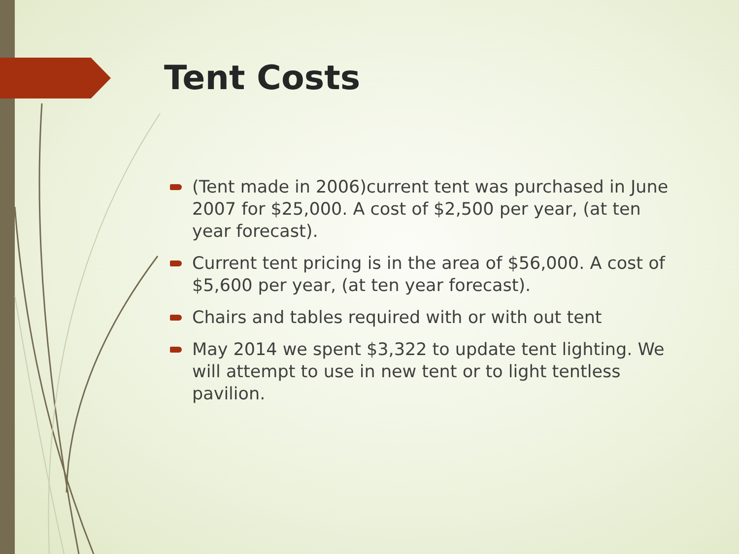Tent Costs
(Tent made in 2006)current tent was purchased in June 2007 for $25,000. A cost of $2,500 per year, (at ten year forecast).
Current tent pricing is in the area of $56,000. A cost of $5,600 per year, (at ten year forecast).
Chairs and tables required with or with out tent
May 2014 we spent $3,322 to update tent lighting. We will attempt to use in new tent or to light tentless pavilion.